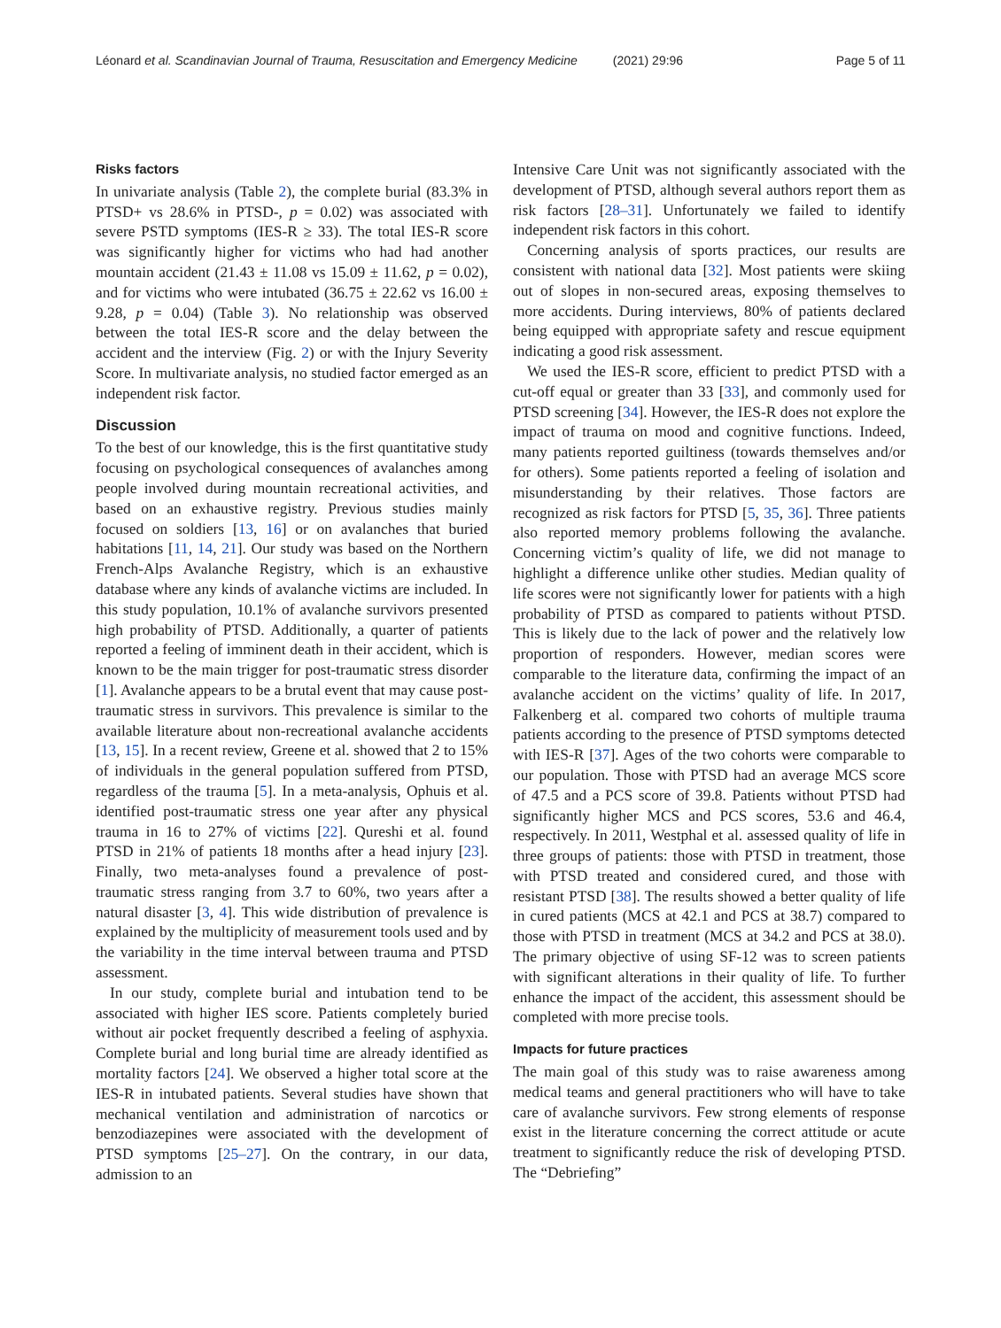Léonard et al. Scandinavian Journal of Trauma, Resuscitation and Emergency Medicine (2021) 29:96 Page 5 of 11
Risks factors
In univariate analysis (Table 2), the complete burial (83.3% in PTSD+ vs 28.6% in PTSD-, p = 0.02) was associated with severe PSTD symptoms (IES-R ≥ 33). The total IES-R score was significantly higher for victims who had had another mountain accident (21.43 ± 11.08 vs 15.09 ± 11.62, p = 0.02), and for victims who were intubated (36.75 ± 22.62 vs 16.00 ± 9.28, p = 0.04) (Table 3). No relationship was observed between the total IES-R score and the delay between the accident and the interview (Fig. 2) or with the Injury Severity Score. In multivariate analysis, no studied factor emerged as an independent risk factor.
Discussion
To the best of our knowledge, this is the first quantitative study focusing on psychological consequences of avalanches among people involved during mountain recreational activities, and based on an exhaustive registry. Previous studies mainly focused on soldiers [13, 16] or on avalanches that buried habitations [11, 14, 21]. Our study was based on the Northern French-Alps Avalanche Registry, which is an exhaustive database where any kinds of avalanche victims are included. In this study population, 10.1% of avalanche survivors presented high probability of PTSD. Additionally, a quarter of patients reported a feeling of imminent death in their accident, which is known to be the main trigger for post-traumatic stress disorder [1]. Avalanche appears to be a brutal event that may cause post-traumatic stress in survivors. This prevalence is similar to the available literature about non-recreational avalanche accidents [13, 15]. In a recent review, Greene et al. showed that 2 to 15% of individuals in the general population suffered from PTSD, regardless of the trauma [5]. In a meta-analysis, Ophuis et al. identified post-traumatic stress one year after any physical trauma in 16 to 27% of victims [22]. Qureshi et al. found PTSD in 21% of patients 18 months after a head injury [23]. Finally, two meta-analyses found a prevalence of post-traumatic stress ranging from 3.7 to 60%, two years after a natural disaster [3, 4]. This wide distribution of prevalence is explained by the multiplicity of measurement tools used and by the variability in the time interval between trauma and PTSD assessment.
In our study, complete burial and intubation tend to be associated with higher IES score. Patients completely buried without air pocket frequently described a feeling of asphyxia. Complete burial and long burial time are already identified as mortality factors [24]. We observed a higher total score at the IES-R in intubated patients. Several studies have shown that mechanical ventilation and administration of narcotics or benzodiazepines were associated with the development of PTSD symptoms [25–27]. On the contrary, in our data, admission to an
Intensive Care Unit was not significantly associated with the development of PTSD, although several authors report them as risk factors [28–31]. Unfortunately we failed to identify independent risk factors in this cohort.
Concerning analysis of sports practices, our results are consistent with national data [32]. Most patients were skiing out of slopes in non-secured areas, exposing themselves to more accidents. During interviews, 80% of patients declared being equipped with appropriate safety and rescue equipment indicating a good risk assessment.
We used the IES-R score, efficient to predict PTSD with a cut-off equal or greater than 33 [33], and commonly used for PTSD screening [34]. However, the IES-R does not explore the impact of trauma on mood and cognitive functions. Indeed, many patients reported guiltiness (towards themselves and/or for others). Some patients reported a feeling of isolation and misunderstanding by their relatives. Those factors are recognized as risk factors for PTSD [5, 35, 36]. Three patients also reported memory problems following the avalanche. Concerning victim’s quality of life, we did not manage to highlight a difference unlike other studies. Median quality of life scores were not significantly lower for patients with a high probability of PTSD as compared to patients without PTSD. This is likely due to the lack of power and the relatively low proportion of responders. However, median scores were comparable to the literature data, confirming the impact of an avalanche accident on the victims’ quality of life. In 2017, Falkenberg et al. compared two cohorts of multiple trauma patients according to the presence of PTSD symptoms detected with IES-R [37]. Ages of the two cohorts were comparable to our population. Those with PTSD had an average MCS score of 47.5 and a PCS score of 39.8. Patients without PTSD had significantly higher MCS and PCS scores, 53.6 and 46.4, respectively. In 2011, Westphal et al. assessed quality of life in three groups of patients: those with PTSD in treatment, those with PTSD treated and considered cured, and those with resistant PTSD [38]. The results showed a better quality of life in cured patients (MCS at 42.1 and PCS at 38.7) compared to those with PTSD in treatment (MCS at 34.2 and PCS at 38.0). The primary objective of using SF-12 was to screen patients with significant alterations in their quality of life. To further enhance the impact of the accident, this assessment should be completed with more precise tools.
Impacts for future practices
The main goal of this study was to raise awareness among medical teams and general practitioners who will have to take care of avalanche survivors. Few strong elements of response exist in the literature concerning the correct attitude or acute treatment to significantly reduce the risk of developing PTSD. The “Debriefing”